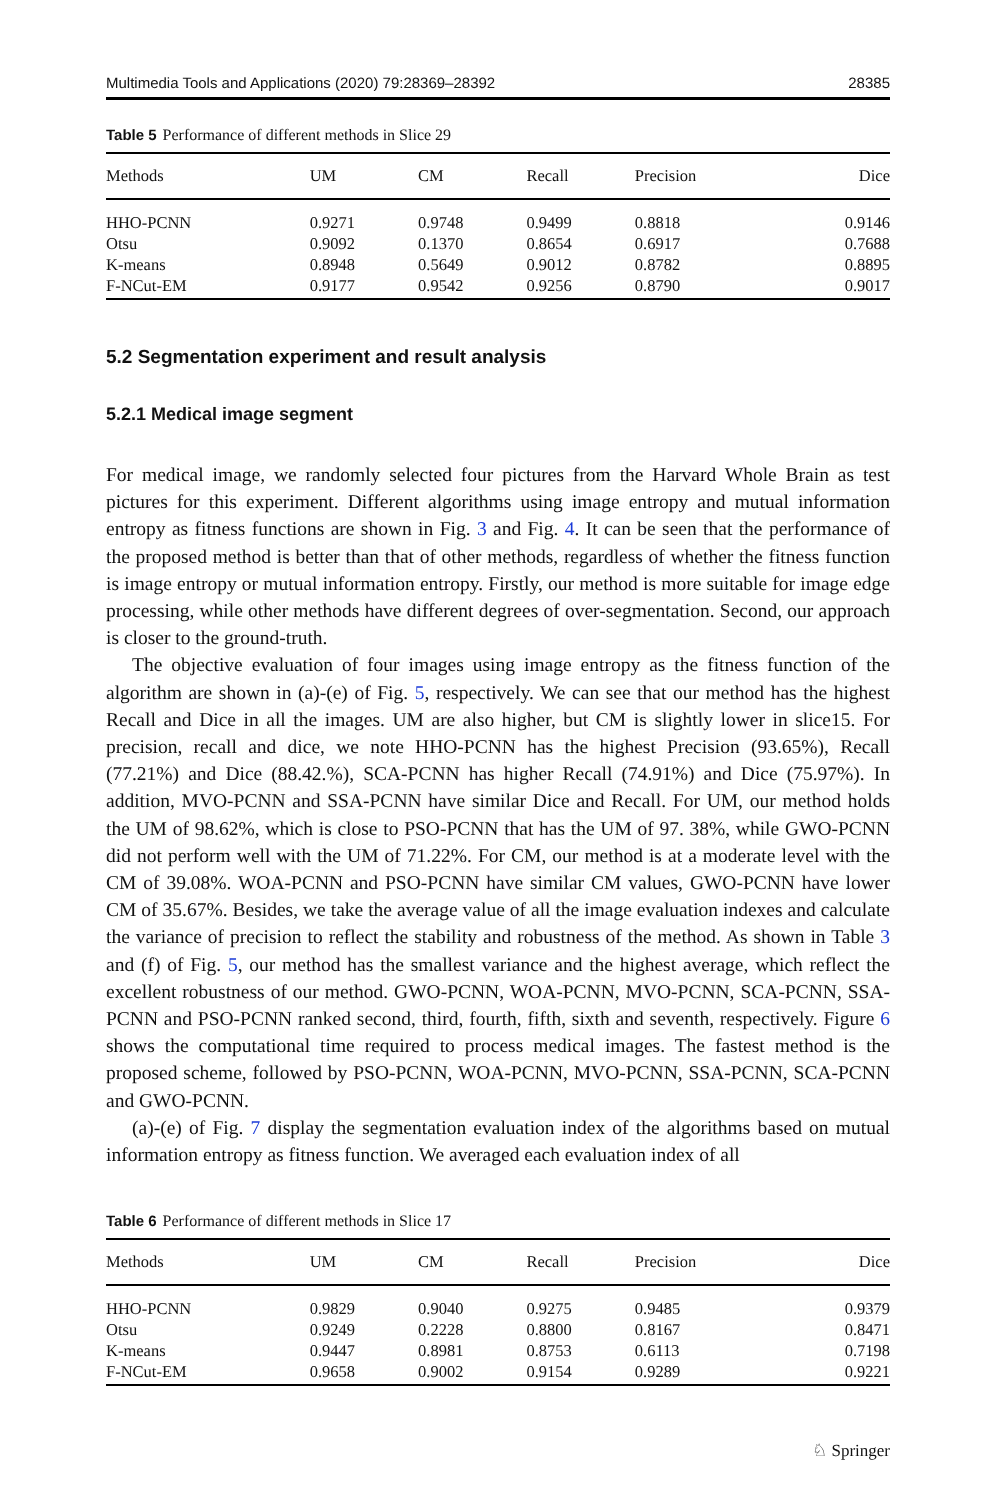Multimedia Tools and Applications (2020) 79:28369–28392 28385
Table 5 Performance of different methods in Slice 29
| Methods | UM | CM | Recall | Precision | Dice |
| --- | --- | --- | --- | --- | --- |
| HHO-PCNN | 0.9271 | 0.9748 | 0.9499 | 0.8818 | 0.9146 |
| Otsu | 0.9092 | 0.1370 | 0.8654 | 0.6917 | 0.7688 |
| K-means | 0.8948 | 0.5649 | 0.9012 | 0.8782 | 0.8895 |
| F-NCut-EM | 0.9177 | 0.9542 | 0.9256 | 0.8790 | 0.9017 |
5.2 Segmentation experiment and result analysis
5.2.1 Medical image segment
For medical image, we randomly selected four pictures from the Harvard Whole Brain as test pictures for this experiment. Different algorithms using image entropy and mutual information entropy as fitness functions are shown in Fig. 3 and Fig. 4. It can be seen that the performance of the proposed method is better than that of other methods, regardless of whether the fitness function is image entropy or mutual information entropy. Firstly, our method is more suitable for image edge processing, while other methods have different degrees of over-segmentation. Second, our approach is closer to the ground-truth.
The objective evaluation of four images using image entropy as the fitness function of the algorithm are shown in (a)-(e) of Fig. 5, respectively. We can see that our method has the highest Recall and Dice in all the images. UM are also higher, but CM is slightly lower in slice15. For precision, recall and dice, we note HHO-PCNN has the highest Precision (93.65%), Recall (77.21%) and Dice (88.42.%), SCA-PCNN has higher Recall (74.91%) and Dice (75.97%). In addition, MVO-PCNN and SSA-PCNN have similar Dice and Recall. For UM, our method holds the UM of 98.62%, which is close to PSO-PCNN that has the UM of 97. 38%, while GWO-PCNN did not perform well with the UM of 71.22%. For CM, our method is at a moderate level with the CM of 39.08%. WOA-PCNN and PSO-PCNN have similar CM values, GWO-PCNN have lower CM of 35.67%. Besides, we take the average value of all the image evaluation indexes and calculate the variance of precision to reflect the stability and robustness of the method. As shown in Table 3 and (f) of Fig. 5, our method has the smallest variance and the highest average, which reflect the excellent robustness of our method. GWO-PCNN, WOA-PCNN, MVO-PCNN, SCA-PCNN, SSA-PCNN and PSO-PCNN ranked second, third, fourth, fifth, sixth and seventh, respectively. Figure 6 shows the computational time required to process medical images. The fastest method is the proposed scheme, followed by PSO-PCNN, WOA-PCNN, MVO-PCNN, SSA-PCNN, SCA-PCNN and GWO-PCNN.
(a)-(e) of Fig. 7 display the segmentation evaluation index of the algorithms based on mutual information entropy as fitness function. We averaged each evaluation index of all
Table 6 Performance of different methods in Slice 17
| Methods | UM | CM | Recall | Precision | Dice |
| --- | --- | --- | --- | --- | --- |
| HHO-PCNN | 0.9829 | 0.9040 | 0.9275 | 0.9485 | 0.9379 |
| Otsu | 0.9249 | 0.2228 | 0.8800 | 0.8167 | 0.8471 |
| K-means | 0.9447 | 0.8981 | 0.8753 | 0.6113 | 0.7198 |
| F-NCut-EM | 0.9658 | 0.9002 | 0.9154 | 0.9289 | 0.9221 |
♘ Springer